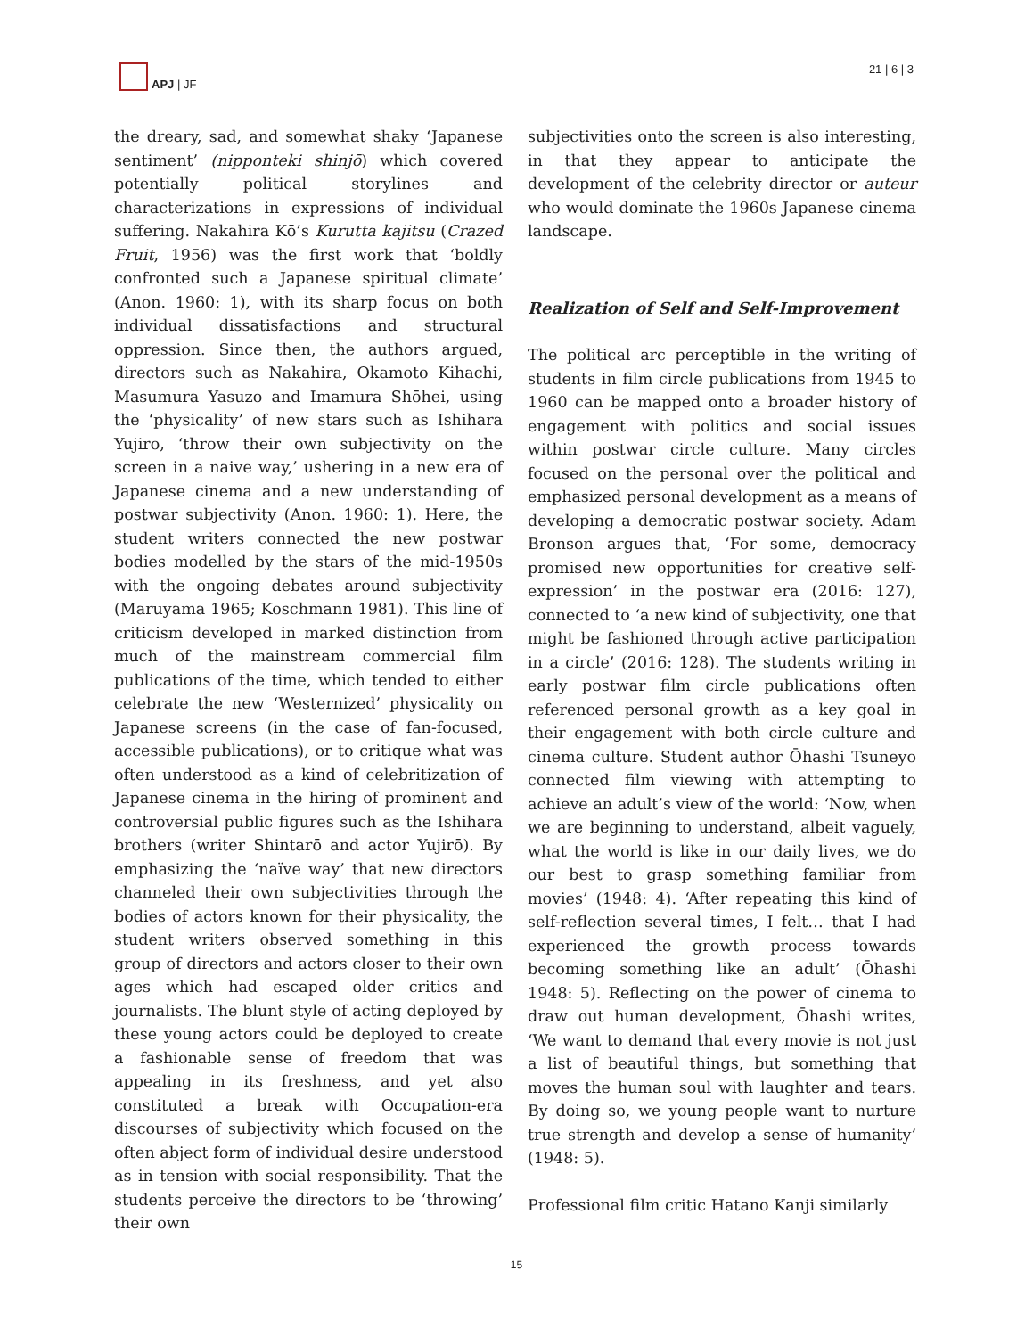APJ | JF 21 | 6 | 3
the dreary, sad, and somewhat shaky ‘Japanese sentiment’ (nipponteki shinjō) which covered potentially political storylines and characterizations in expressions of individual suffering. Nakahira Kō’s Kurutta kajitsu (Crazed Fruit, 1956) was the first work that ‘boldly confronted such a Japanese spiritual climate’ (Anon. 1960: 1), with its sharp focus on both individual dissatisfactions and structural oppression. Since then, the authors argued, directors such as Nakahira, Okamoto Kihachi, Masumura Yasuzo and Imamura Shōhei, using the ‘physicality’ of new stars such as Ishihara Yujiro, ‘throw their own subjectivity on the screen in a naive way,’ ushering in a new era of Japanese cinema and a new understanding of postwar subjectivity (Anon. 1960: 1). Here, the student writers connected the new postwar bodies modelled by the stars of the mid-1950s with the ongoing debates around subjectivity (Maruyama 1965; Koschmann 1981). This line of criticism developed in marked distinction from much of the mainstream commercial film publications of the time, which tended to either celebrate the new ‘Westernized’ physicality on Japanese screens (in the case of fan-focused, accessible publications), or to critique what was often understood as a kind of celebritization of Japanese cinema in the hiring of prominent and controversial public figures such as the Ishihara brothers (writer Shintarō and actor Yujirō). By emphasizing the ‘naïve way’ that new directors channeled their own subjectivities through the bodies of actors known for their physicality, the student writers observed something in this group of directors and actors closer to their own ages which had escaped older critics and journalists. The blunt style of acting deployed by these young actors could be deployed to create a fashionable sense of freedom that was appealing in its freshness, and yet also constituted a break with Occupation-era discourses of subjectivity which focused on the often abject form of individual desire understood as in tension with social responsibility. That the students perceive the directors to be ‘throwing’ their own
subjectivities onto the screen is also interesting, in that they appear to anticipate the development of the celebrity director or auteur who would dominate the 1960s Japanese cinema landscape.
Realization of Self and Self-Improvement
The political arc perceptible in the writing of students in film circle publications from 1945 to 1960 can be mapped onto a broader history of engagement with politics and social issues within postwar circle culture. Many circles focused on the personal over the political and emphasized personal development as a means of developing a democratic postwar society. Adam Bronson argues that, ‘For some, democracy promised new opportunities for creative self-expression’ in the postwar era (2016: 127), connected to ‘a new kind of subjectivity, one that might be fashioned through active participation in a circle’ (2016: 128). The students writing in early postwar film circle publications often referenced personal growth as a key goal in their engagement with both circle culture and cinema culture. Student author Ōhashi Tsuneyo connected film viewing with attempting to achieve an adult’s view of the world: ‘Now, when we are beginning to understand, albeit vaguely, what the world is like in our daily lives, we do our best to grasp something familiar from movies’ (1948: 4). ‘After repeating this kind of self-reflection several times, I felt… that I had experienced the growth process towards becoming something like an adult’ (Ōhashi 1948: 5). Reflecting on the power of cinema to draw out human development, Ōhashi writes, ‘We want to demand that every movie is not just a list of beautiful things, but something that moves the human soul with laughter and tears. By doing so, we young people want to nurture true strength and develop a sense of humanity’ (1948: 5).
Professional film critic Hatano Kanji similarly
15